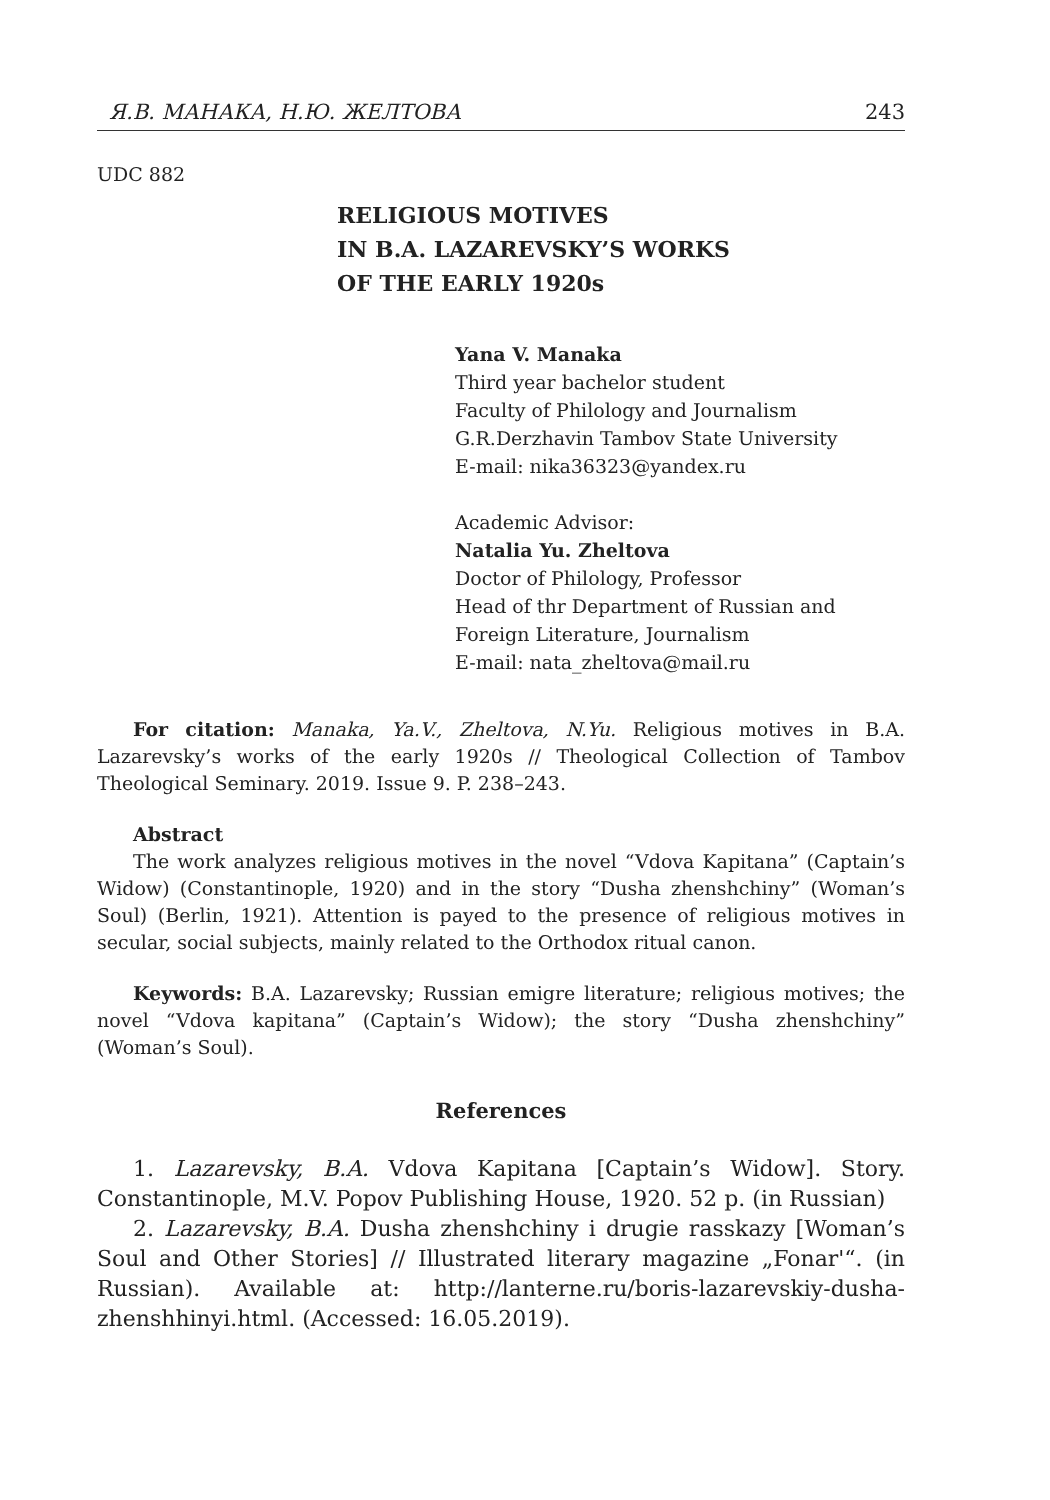Я.В. МАНАКА, Н.Ю. ЖЕЛТОВА 243
UDC 882
RELIGIOUS MOTIVES
IN B.A. LAZAREVSKY’S WORKS
OF THE EARLY 1920s
Yana V. Manaka
Third year bachelor student
Faculty of Philology and Journalism
G.R.Derzhavin Tambov State University
E-mail: nika36323@yandex.ru
Academic Advisor:
Natalia Yu. Zheltova
Doctor of Philology, Professor
Head of thr Department of Russian and
Foreign Literature, Journalism
E-mail: nata_zheltova@mail.ru
For citation: Manaka, Ya.V., Zheltova, N.Yu. Religious motives in B.A. Lazarevsky’s works of the early 1920s // Theological Collection of Tambov Theological Seminary. 2019. Issue 9. P. 238–243.
Abstract
The work analyzes religious motives in the novel “Vdova Kapitana” (Captain’s Widow) (Constantinople, 1920) and in the story “Dusha zhenshchiny” (Woman’s Soul) (Berlin, 1921). Attention is payed to the presence of religious motives in secular, social subjects, mainly related to the Orthodox ritual canon.
Keywords: B.A. Lazarevsky; Russian emigre literature; religious motives; the novel “Vdova kapitana” (Captain’s Widow); the story “Dusha zhenshchiny” (Woman’s Soul).
References
1. Lazarevsky, B.A. Vdova Kapitana [Captain’s Widow]. Story. Constantinople, M.V. Popov Publishing House, 1920. 52 p. (in Russian)
2. Lazarevsky, B.A. Dusha zhenshchiny i drugie rasskazy [Woman’s Soul and Other Stories] // Illustrated literary magazine „Fonar'“. (in Russian). Available at: http://lanterne.ru/boris-lazarevskiy-dusha-zhenshhinyi.html. (Accessed: 16.05.2019).